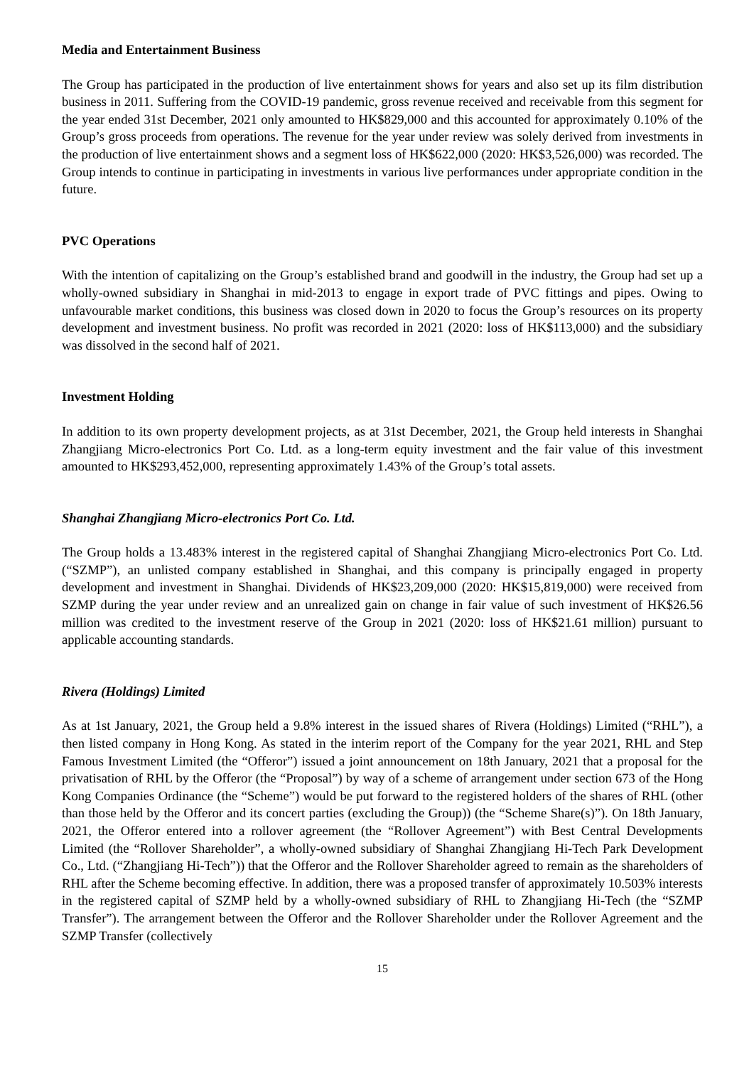Media and Entertainment Business
The Group has participated in the production of live entertainment shows for years and also set up its film distribution business in 2011. Suffering from the COVID-19 pandemic, gross revenue received and receivable from this segment for the year ended 31st December, 2021 only amounted to HK$829,000 and this accounted for approximately 0.10% of the Group’s gross proceeds from operations. The revenue for the year under review was solely derived from investments in the production of live entertainment shows and a segment loss of HK$622,000 (2020: HK$3,526,000) was recorded. The Group intends to continue in participating in investments in various live performances under appropriate condition in the future.
PVC Operations
With the intention of capitalizing on the Group’s established brand and goodwill in the industry, the Group had set up a wholly-owned subsidiary in Shanghai in mid-2013 to engage in export trade of PVC fittings and pipes. Owing to unfavourable market conditions, this business was closed down in 2020 to focus the Group’s resources on its property development and investment business. No profit was recorded in 2021 (2020: loss of HK$113,000) and the subsidiary was dissolved in the second half of 2021.
Investment Holding
In addition to its own property development projects, as at 31st December, 2021, the Group held interests in Shanghai Zhangjiang Micro-electronics Port Co. Ltd. as a long-term equity investment and the fair value of this investment amounted to HK$293,452,000, representing approximately 1.43% of the Group’s total assets.
Shanghai Zhangjiang Micro-electronics Port Co. Ltd.
The Group holds a 13.483% interest in the registered capital of Shanghai Zhangjiang Micro-electronics Port Co. Ltd. (“SZMP”), an unlisted company established in Shanghai, and this company is principally engaged in property development and investment in Shanghai. Dividends of HK$23,209,000 (2020: HK$15,819,000) were received from SZMP during the year under review and an unrealized gain on change in fair value of such investment of HK$26.56 million was credited to the investment reserve of the Group in 2021 (2020: loss of HK$21.61 million) pursuant to applicable accounting standards.
Rivera (Holdings) Limited
As at 1st January, 2021, the Group held a 9.8% interest in the issued shares of Rivera (Holdings) Limited (“RHL”), a then listed company in Hong Kong. As stated in the interim report of the Company for the year 2021, RHL and Step Famous Investment Limited (the “Offeror”) issued a joint announcement on 18th January, 2021 that a proposal for the privatisation of RHL by the Offeror (the “Proposal”) by way of a scheme of arrangement under section 673 of the Hong Kong Companies Ordinance (the “Scheme”) would be put forward to the registered holders of the shares of RHL (other than those held by the Offeror and its concert parties (excluding the Group)) (the “Scheme Share(s)”). On 18th January, 2021, the Offeror entered into a rollover agreement (the “Rollover Agreement”) with Best Central Developments Limited (the “Rollover Shareholder”, a wholly-owned subsidiary of Shanghai Zhangjiang Hi-Tech Park Development Co., Ltd. (“Zhangjiang Hi-Tech”)) that the Offeror and the Rollover Shareholder agreed to remain as the shareholders of RHL after the Scheme becoming effective. In addition, there was a proposed transfer of approximately 10.503% interests in the registered capital of SZMP held by a wholly-owned subsidiary of RHL to Zhangjiang Hi-Tech (the “SZMP Transfer”). The arrangement between the Offeror and the Rollover Shareholder under the Rollover Agreement and the SZMP Transfer (collectively
15